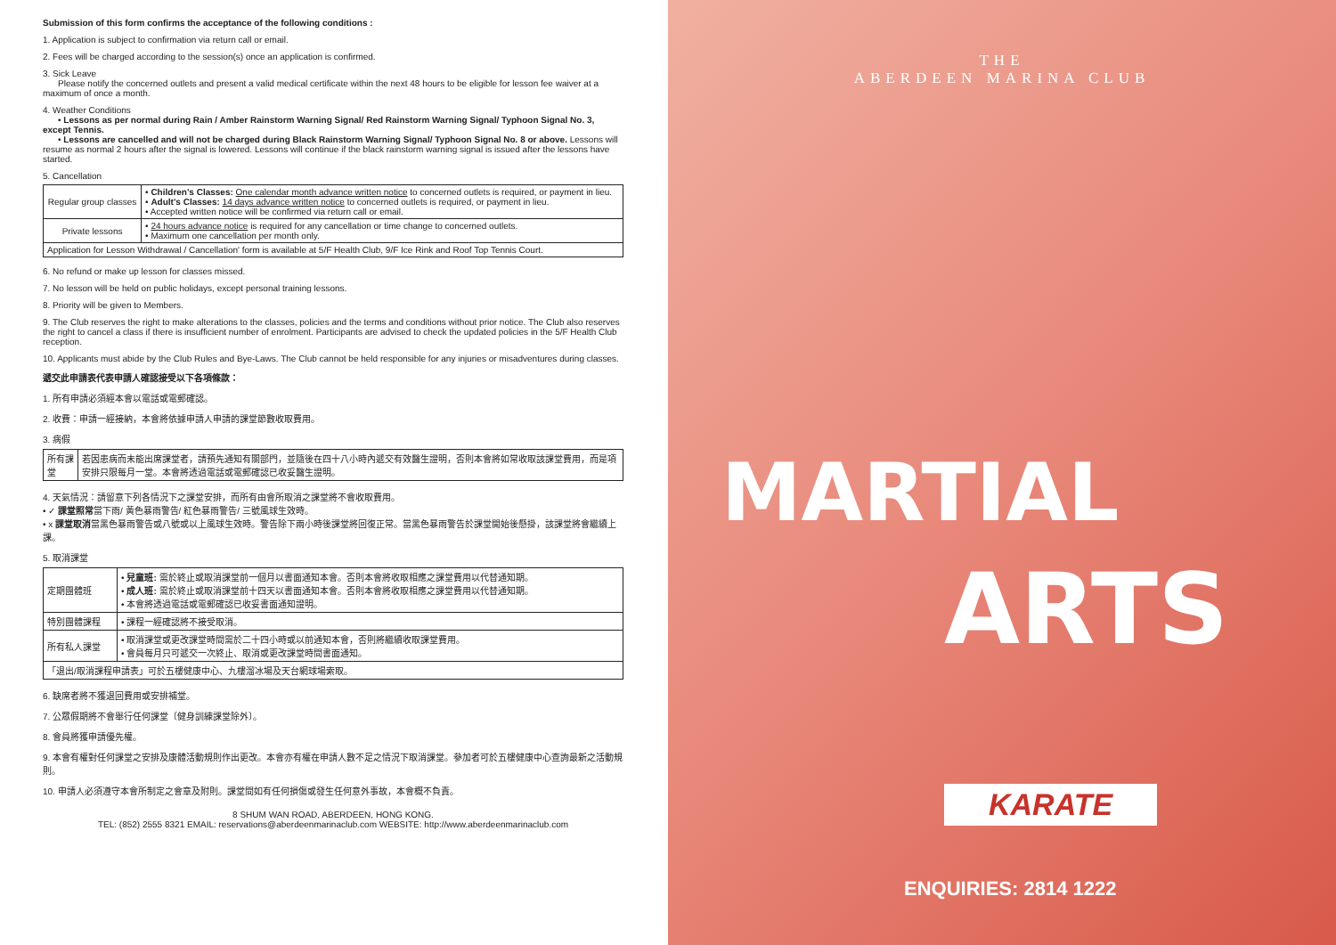Submission of this form confirms the acceptance of the following conditions :
1. Application is subject to confirmation via return call or email.
2. Fees will be charged according to the session(s) once an application is confirmed.
3. Sick Leave
Please notify the concerned outlets and present a valid medical certificate within the next 48 hours to be eligible for lesson fee waiver at a maximum of once a month.
4. Weather Conditions
• Lessons as per normal during Rain / Amber Rainstorm Warning Signal/ Red Rainstorm Warning Signal/ Typhoon Signal No. 3, except Tennis.
• Lessons are cancelled and will not be charged during Black Rainstorm Warning Signal/ Typhoon Signal No. 8 or above. Lessons will resume as normal 2 hours after the signal is lowered. Lessons will continue if the black rainstorm warning signal is issued after the lessons have started.
5. Cancellation
| Regular group classes | • Children's Classes: One calendar month advance written notice to concerned outlets is required, or payment in lieu. • Adult's Classes: 14 days advance written notice to concerned outlets is required, or payment in lieu. • Accepted written notice will be confirmed via return call or email. |
| Private lessons | • 24 hours advance notice is required for any cancellation or time change to concerned outlets. • Maximum one cancellation per month only. |
| Application for Lesson Withdrawal / Cancellation' form is available at 5/F Health Club, 9/F Ice Rink and Roof Top Tennis Court. | |
6. No refund or make up lesson for classes missed.
7. No lesson will be held on public holidays, except personal training lessons.
8. Priority will be given to Members.
9. The Club reserves the right to make alterations to the classes, policies and the terms and conditions without prior notice. The Club also reserves the right to cancel a class if there is insufficient number of enrolment. Participants are advised to check the updated policies in the 5/F Health Club reception.
10. Applicants must abide by the Club Rules and Bye-Laws. The Club cannot be held responsible for any injuries or misadventures during classes.
遞交此申請表代表申請人確認接受以下各項條款：
1. 所有申請必須經本會以電話或電郵確認。
2. 收費：申請一經接納，本會將依據申請人申請的課堂節數收取費用。
3. 病假
| 所有課堂 | 若因患病而未能出席課堂者，請預先通知有關部門，並隨後在四十八小時內遞交有效醫生證明，否則本會將如常收取該課堂費用，而是項安排只限每月一堂。本會將透過電話或電郵確認已收妥醫生證明。 |
4. 天氣情況：請留意下列各情況下之課堂安排，而所有由會所取消之課堂將不會收取費用。
• ✓ 課堂照常當下雨/ 黃色暴雨警告/ 紅色暴雨警告/ 三號風球生效時。
• x 課堂取消當黑色暴雨警告或八號或以上風球生效時。警告除下兩小時後課堂將回復正常。當黑色暴雨警告於課堂開始後懸掛，該課堂將會繼續上課。
5. 取消課堂
| 定期團體班 | • 兒童班: 需於終止或取消課堂前一個月以書面通知本會。否則本會將收取相應之課堂費用以代替通知期。 • 成人班: 需於終止或取消課堂前十四天以書面通知本會。否則本會將收取相應之課堂費用以代替通知期。 • 本會將透過電話或電郵確認已收妥書面通知證明。 |
| 特別團體課程 | • 課程一經確認將不接受取消。 |
| 所有私人課堂 | • 取消課堂或更改課堂時間需於二十四小時或以前通知本會，否則將繼續收取課堂費用。 • 會員每月只可遞交一次終止、取消或更改課堂時間書面通知。 |
| 「退出/取消課程申請表」可於五樓健康中心、九樓溜冰場及天台網球場索取。 | |
6. 缺席者將不獲退回費用或安排補堂。
7. 公眾假期將不會舉行任何課堂〔健身訓練課堂除外〕。
8. 會員將獲申請優先權。
9. 本會有權對任何課堂之安排及康體活動規則作出更改。本會亦有權在申請人數不足之情況下取消課堂。參加者可於五樓健康中心查詢最新之活動規則。
10. 申請人必須遵守本會所制定之會章及附則。課堂間如有任何損傷或發生任何意外事故，本會概不負責。
8 SHUM WAN ROAD, ABERDEEN, HONG KONG.
TEL: (852) 2555 8321 EMAIL: reservations@aberdeenmarinaclub.com WEBSITE: http://www.aberdeenmarinaclub.com
THE
ABERDEEN MARINA CLUB
MARTIAL
ARTS
KARATE
ENQUIRIES: 2814 1222